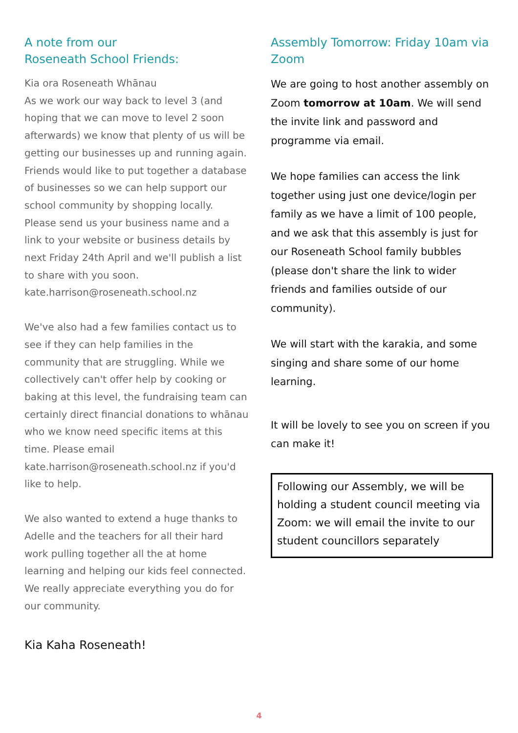A note from our
Roseneath School Friends:
Kia ora Roseneath Whānau
As we work our way back to level 3 (and hoping that we can move to level 2 soon afterwards) we know that plenty of us will be getting our businesses up and running again. Friends would like to put together a database of businesses so we can help support our school community by shopping locally.
Please send us your business name and a link to your website or business details by next Friday 24th April and we'll publish a list to share with you soon.
kate.harrison@roseneath.school.nz
We've also had a few families contact us to see if they can help families in the community that are struggling. While we collectively can't offer help by cooking or baking at this level, the fundraising team can certainly direct financial donations to whānau who we know need specific items at this time. Please email kate.harrison@roseneath.school.nz if you'd like to help.
We also wanted to extend a huge thanks to Adelle and the teachers for all their hard work pulling together all the at home learning and helping our kids feel connected. We really appreciate everything you do for our community.
Kia Kaha Roseneath!
Assembly Tomorrow: Friday 10am via Zoom
We are going to host another assembly on Zoom tomorrow at 10am. We will send the invite link and password and programme via email.
We hope families can access the link together using just one device/login per family as we have a limit of 100 people, and we ask that this assembly is just for our Roseneath School family bubbles (please don't share the link to wider friends and families outside of our community).
We will start with the karakia, and some singing and share some of our home learning.
It will be lovely to see you on screen if you can make it!
Following our Assembly, we will be holding a student council meeting via Zoom: we will email the invite to our student councillors separately
4